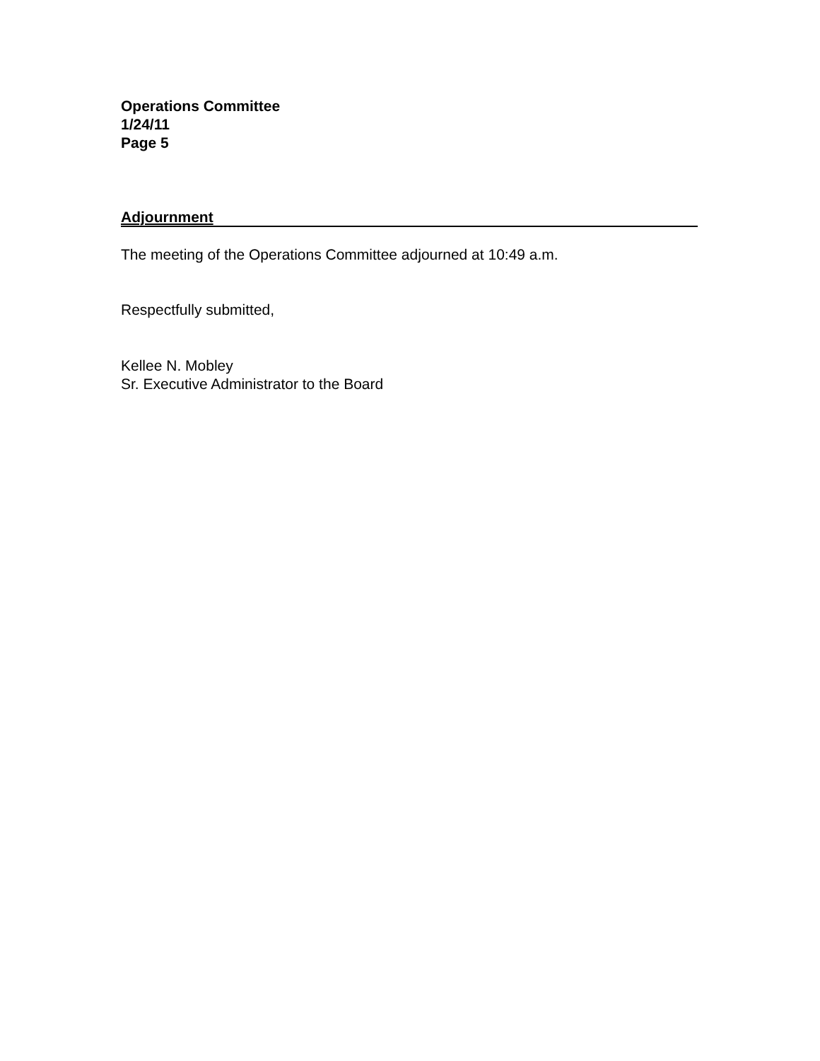Operations Committee
1/24/11
Page 5
Adjournment
The meeting of the Operations Committee adjourned at 10:49 a.m.
Respectfully submitted,
Kellee N. Mobley
Sr. Executive Administrator to the Board